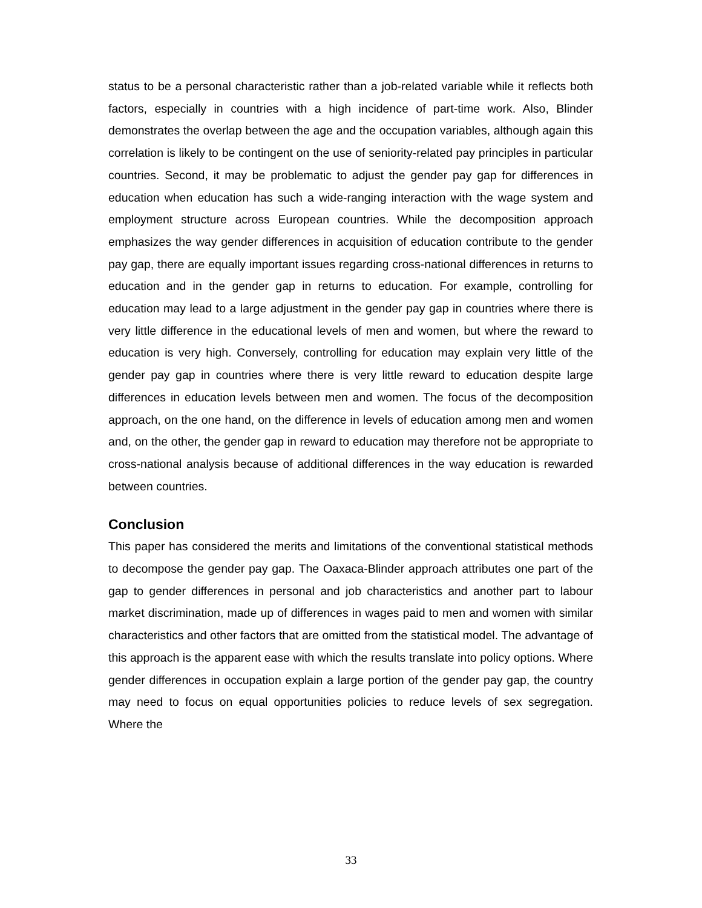status to be a personal characteristic rather than a job-related variable while it reflects both factors, especially in countries with a high incidence of part-time work. Also, Blinder demonstrates the overlap between the age and the occupation variables, although again this correlation is likely to be contingent on the use of seniority-related pay principles in particular countries. Second, it may be problematic to adjust the gender pay gap for differences in education when education has such a wide-ranging interaction with the wage system and employment structure across European countries. While the decomposition approach emphasizes the way gender differences in acquisition of education contribute to the gender pay gap, there are equally important issues regarding cross-national differences in returns to education and in the gender gap in returns to education. For example, controlling for education may lead to a large adjustment in the gender pay gap in countries where there is very little difference in the educational levels of men and women, but where the reward to education is very high. Conversely, controlling for education may explain very little of the gender pay gap in countries where there is very little reward to education despite large differences in education levels between men and women. The focus of the decomposition approach, on the one hand, on the difference in levels of education among men and women and, on the other, the gender gap in reward to education may therefore not be appropriate to cross-national analysis because of additional differences in the way education is rewarded between countries.
Conclusion
This paper has considered the merits and limitations of the conventional statistical methods to decompose the gender pay gap. The Oaxaca-Blinder approach attributes one part of the gap to gender differences in personal and job characteristics and another part to labour market discrimination, made up of differences in wages paid to men and women with similar characteristics and other factors that are omitted from the statistical model. The advantage of this approach is the apparent ease with which the results translate into policy options. Where gender differences in occupation explain a large portion of the gender pay gap, the country may need to focus on equal opportunities policies to reduce levels of sex segregation. Where the
33